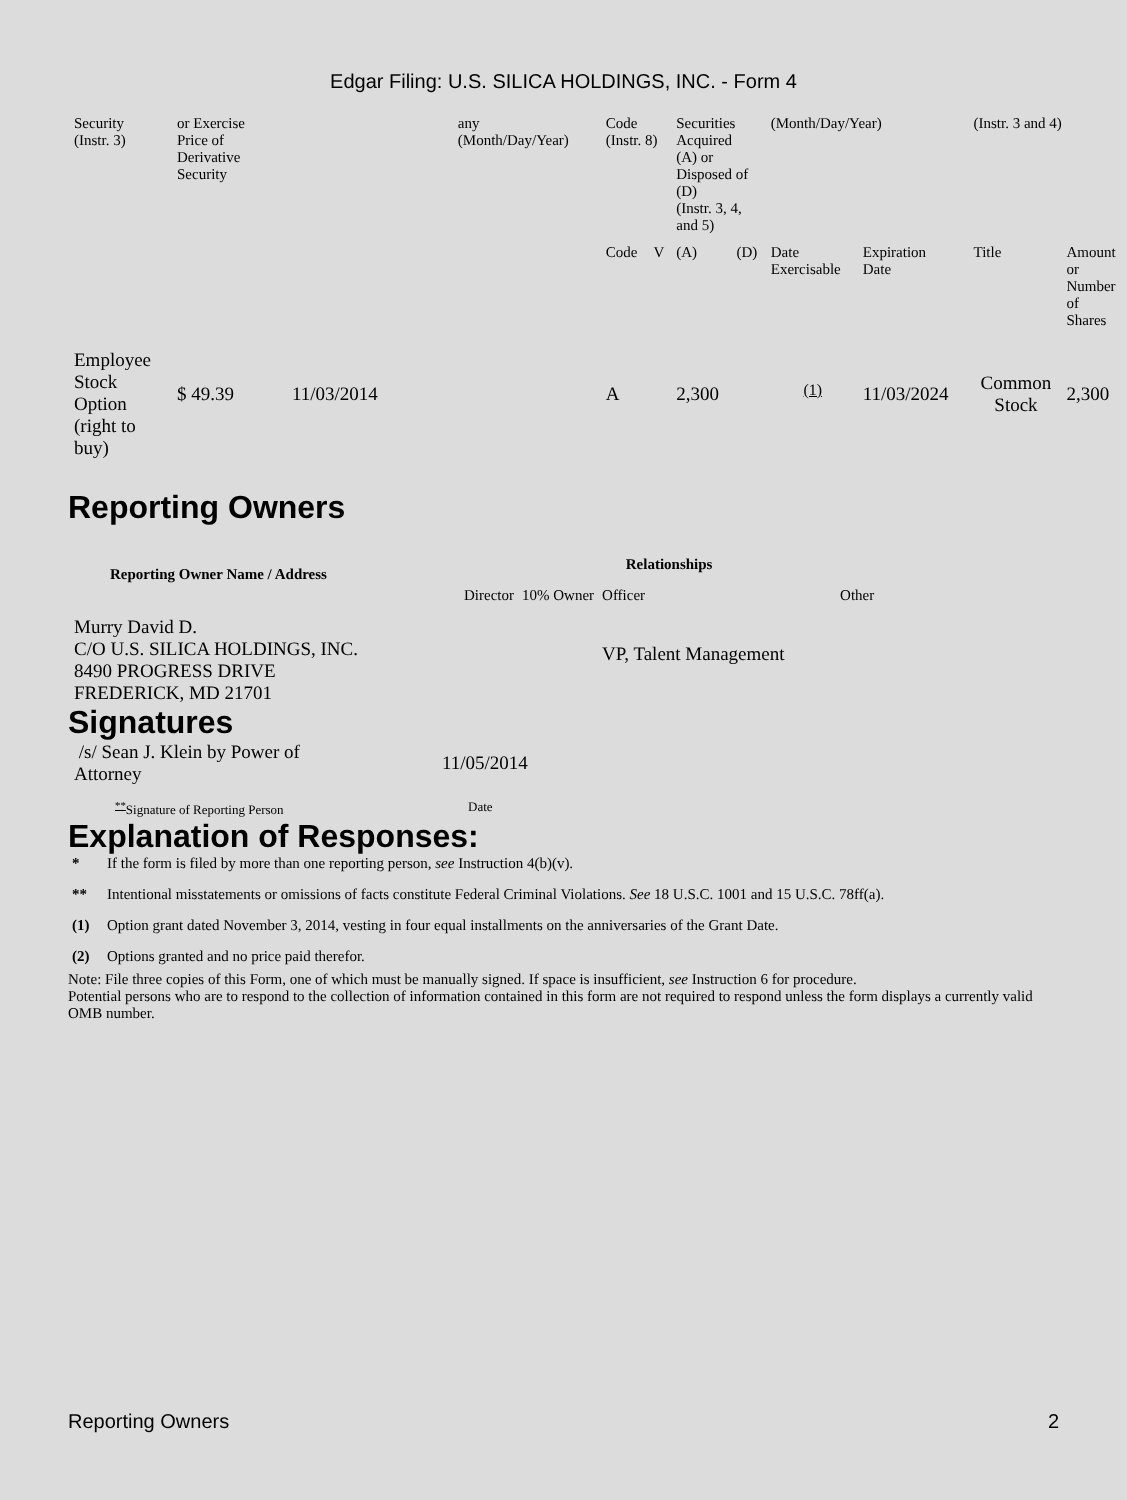Edgar Filing: U.S. SILICA HOLDINGS, INC. - Form 4
| Security (Instr. 3) | or Exercise Price of Derivative Security | | any (Month/Day/Year) | Code (Instr. 8) | | Securities Acquired (A) or Disposed of (D) (Instr. 3, 4, and 5) | | (Month/Day/Year) | | (Instr. 3 and 4) | |
| | | | | Code | V | (A) | (D) | Date Exercisable | Expiration Date | Title | Amount or Number of Shares |
| Employee Stock Option (right to buy) | $ 49.39 | 11/03/2014 | | A | | 2,300 | | <sup>(1)</sup> | 11/03/2024 | Common Stock | 2,300 |
Reporting Owners
| Reporting Owner Name / Address | Relationships | | | |
| --- | --- | --- | --- | --- |
| | Director | 10% Owner | Officer | Other |
| Murry David D. C/O U.S. SILICA HOLDINGS, INC. 8490 PROGRESS DRIVE FREDERICK, MD 21701 | | | VP, Talent Management | |
Signatures
| /s/ Sean J. Klein by Power of Attorney | 11/05/2014 |
| <sup>**</sup> Signature of Reporting Person | Date |
Explanation of Responses:
* If the form is filed by more than one reporting person, see Instruction 4(b)(v).
** Intentional misstatements or omissions of facts constitute Federal Criminal Violations. See 18 U.S.C. 1001 and 15 U.S.C. 78ff(a).
(1) Option grant dated November 3, 2014, vesting in four equal installments on the anniversaries of the Grant Date.
(2) Options granted and no price paid therefor.
Note: File three copies of this Form, one of which must be manually signed. If space is insufficient, see Instruction 6 for procedure.
Potential persons who are to respond to the collection of information contained in this form are not required to respond unless the form displays a currently valid OMB number.
Reporting Owners 2